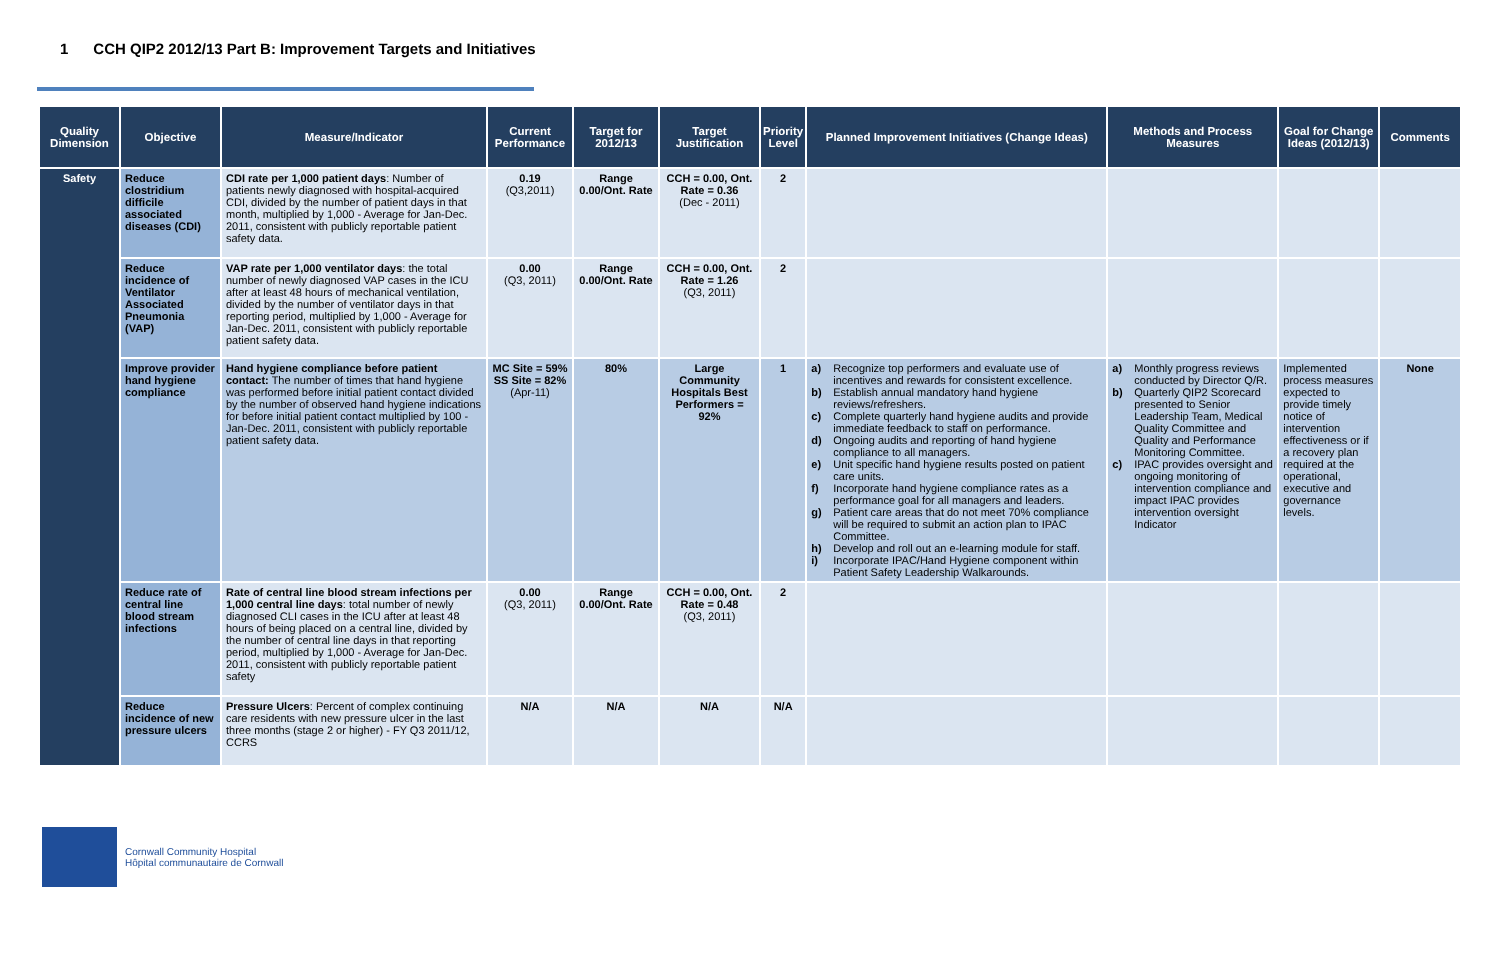1 CCH QIP2 2012/13 Part B: Improvement Targets and Initiatives
| Quality Dimension | Objective | Measure/Indicator | Current Performance | Target for 2012/13 | Target Justification | Priority Level | Planned Improvement Initiatives (Change Ideas) | Methods and Process Measures | Goal for Change Ideas (2012/13) | Comments |
| --- | --- | --- | --- | --- | --- | --- | --- | --- | --- | --- |
| Safety | Reduce clostridium difficile associated diseases (CDI) | CDI rate per 1,000 patient days : Number of patients newly diagnosed with hospital-acquired CDI, divided by the number of patient days in that month, multiplied by 1,000 - Average for Jan-Dec. 2011, consistent with publicly reportable patient safety data. | 0.19 (Q3,2011) | Range 0.00/Ont. Rate | CCH = 0.00, Ont. Rate = 0.36 (Dec - 2011) | 2 | | | | |
| | Reduce incidence of Ventilator Associated Pneumonia (VAP) | VAP rate per 1,000 ventilator days : the total number of newly diagnosed VAP cases in the ICU after at least 48 hours of mechanical ventilation, divided by the number of ventilator days in that reporting period, multiplied by 1,000 - Average for Jan-Dec. 2011, consistent with publicly reportable patient safety data. | 0.00 (Q3, 2011) | Range 0.00/Ont. Rate | CCH = 0.00, Ont. Rate = 1.26 (Q3, 2011) | 2 | | | | |
| | Improve provider hand hygiene compliance | Hand hygiene compliance before patient contact: The number of times that hand hygiene was performed before initial patient contact divided by the number of observed hand hygiene indications for before initial patient contact multiplied by 100 - Jan-Dec. 2011, consistent with publicly reportable patient safety data. | MC Site = 59% SS Site = 82% (Apr-11) | 80% | Large Community Hospitals Best Performers = 92% | 1 | a) Recognize top performers and evaluate use of incentives and rewards for consistent excellence. b) Establish annual mandatory hand hygiene reviews/refreshers. c) Complete quarterly hand hygiene audits and provide immediate feedback to staff on performance. d) Ongoing audits and reporting of hand hygiene compliance to all managers. e) Unit specific hand hygiene results posted on patient care units. f) Incorporate hand hygiene compliance rates as a performance goal for all managers and leaders. g) Patient care areas that do not meet 70% compliance will be required to submit an action plan to IPAC Committee. h) Develop and roll out an e-learning module for staff. i) Incorporate IPAC/Hand Hygiene component within Patient Safety Leadership Walkarounds. | a) Monthly progress reviews conducted by Director Q/R. b) Quarterly QIP2 Scorecard presented to Senior Leadership Team, Medical Quality Committee and Quality and Performance Monitoring Committee. c) IPAC provides oversight and ongoing monitoring of intervention compliance and impact IPAC provides intervention oversight Indicator | Implemented process measures expected to provide timely notice of intervention effectiveness or if a recovery plan required at the operational, executive and governance levels. | None |
| | Reduce rate of central line blood stream infections | Rate of central line blood stream infections per 1,000 central line days : total number of newly diagnosed CLI cases in the ICU after at least 48 hours of being placed on a central line, divided by the number of central line days in that reporting period, multiplied by 1,000 - Average for Jan-Dec. 2011, consistent with publicly reportable patient safety | 0.00 (Q3, 2011) | Range 0.00/Ont. Rate | CCH = 0.00, Ont. Rate = 0.48 (Q3, 2011) | 2 | | | | |
| | Reduce incidence of new pressure ulcers | Pressure Ulcers : Percent of complex continuing care residents with new pressure ulcer in the last three months (stage 2 or higher) - FY Q3 2011/12, CCRS | N/A | N/A | N/A | N/A | | | | |
Cornwall Community Hospital
Hôpital communautaire de Cornwall